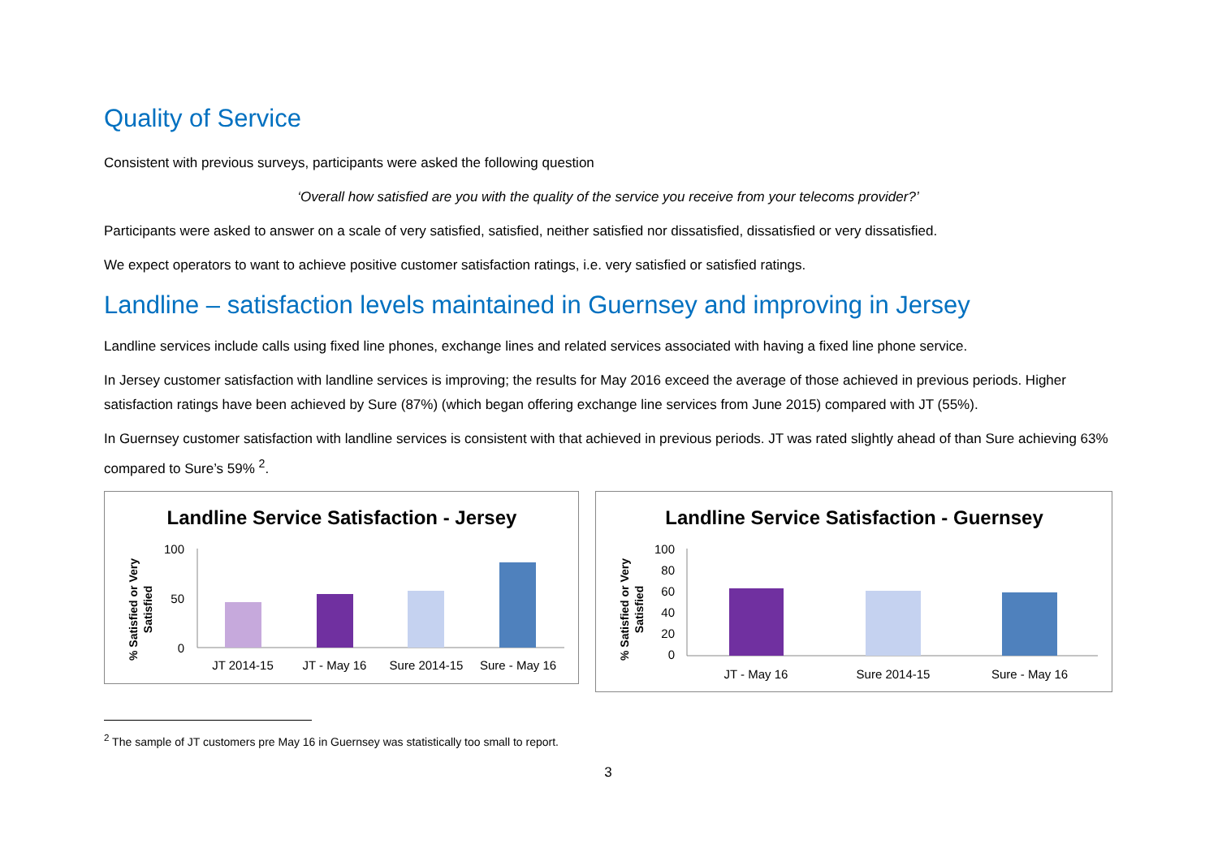Quality of Service
Consistent with previous surveys, participants were asked the following question
‘Overall how satisfied are you with the quality of the service you receive from your telecoms provider?’
Participants were asked to answer on a scale of very satisfied, satisfied, neither satisfied nor dissatisfied, dissatisfied or very dissatisfied.
We expect operators to want to achieve positive customer satisfaction ratings, i.e. very satisfied or satisfied ratings.
Landline – satisfaction levels maintained in Guernsey and improving in Jersey
Landline services include calls using fixed line phones, exchange lines and related services associated with having a fixed line phone service.
In Jersey customer satisfaction with landline services is improving; the results for May 2016 exceed the average of those achieved in previous periods. Higher satisfaction ratings have been achieved by Sure (87%) (which began offering exchange line services from June 2015) compared with JT (55%).
In Guernsey customer satisfaction with landline services is consistent with that achieved in previous periods. JT was rated slightly ahead of than Sure achieving 63% compared to Sure’s 59% <sup>2</sup>.
Landline Service Satisfaction - Jersey
% Satisfied or Very
Satisfied
100
50
0
JT 2014-15
JT - May 16
Sure 2014-15
Sure - May 16
Landline Service Satisfaction - Guernsey
% Satisfied or Very
Satisfied
100
80
60
40
20
0
JT - May 16
Sure 2014-15
Sure - May 16
<sup>2</sup> The sample of JT customers pre May 16 in Guernsey was statistically too small to report.
3